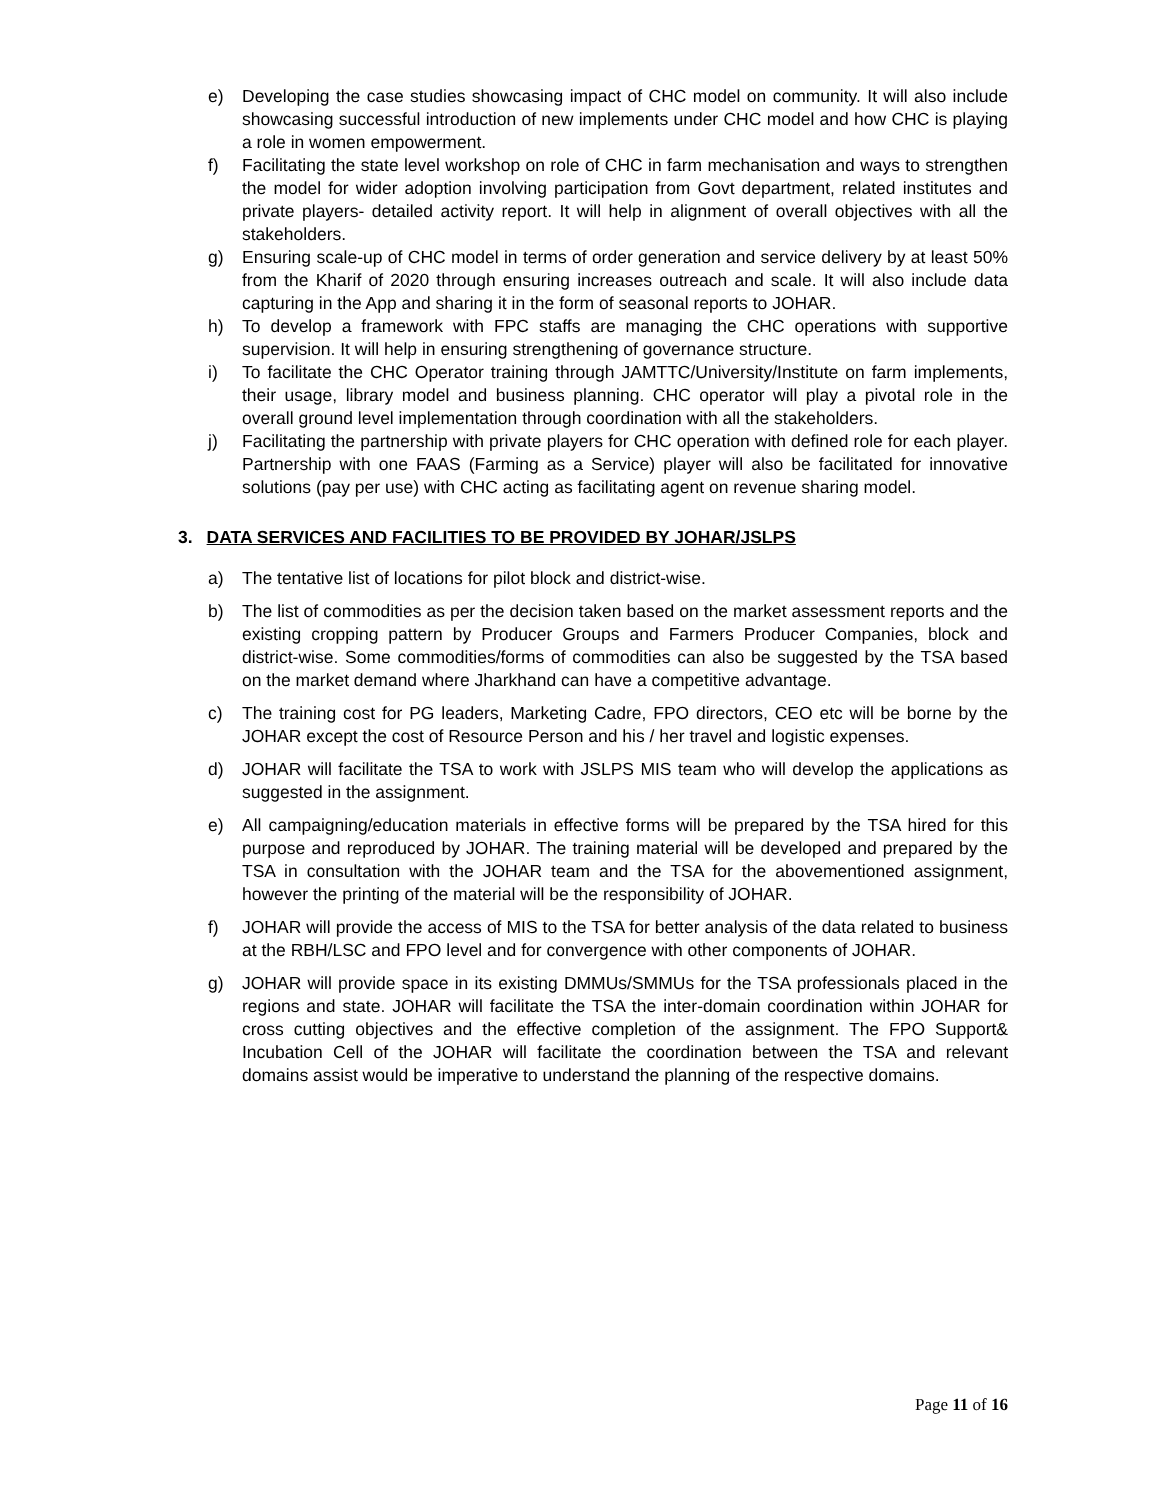e) Developing the case studies showcasing impact of CHC model on community. It will also include showcasing successful introduction of new implements under CHC model and how CHC is playing a role in women empowerment.
f) Facilitating the state level workshop on role of CHC in farm mechanisation and ways to strengthen the model for wider adoption involving participation from Govt department, related institutes and private players- detailed activity report. It will help in alignment of overall objectives with all the stakeholders.
g) Ensuring scale-up of CHC model in terms of order generation and service delivery by at least 50% from the Kharif of 2020 through ensuring increases outreach and scale. It will also include data capturing in the App and sharing it in the form of seasonal reports to JOHAR.
h) To develop a framework with FPC staffs are managing the CHC operations with supportive supervision. It will help in ensuring strengthening of governance structure.
i) To facilitate the CHC Operator training through JAMTTC/University/Institute on farm implements, their usage, library model and business planning. CHC operator will play a pivotal role in the overall ground level implementation through coordination with all the stakeholders.
j) Facilitating the partnership with private players for CHC operation with defined role for each player. Partnership with one FAAS (Farming as a Service) player will also be facilitated for innovative solutions (pay per use) with CHC acting as facilitating agent on revenue sharing model.
3. DATA SERVICES AND FACILITIES TO BE PROVIDED BY JOHAR/JSLPS
a) The tentative list of locations for pilot block and district-wise.
b) The list of commodities as per the decision taken based on the market assessment reports and the existing cropping pattern by Producer Groups and Farmers Producer Companies, block and district-wise. Some commodities/forms of commodities can also be suggested by the TSA based on the market demand where Jharkhand can have a competitive advantage.
c) The training cost for PG leaders, Marketing Cadre, FPO directors, CEO etc will be borne by the JOHAR except the cost of Resource Person and his / her travel and logistic expenses.
d) JOHAR will facilitate the TSA to work with JSLPS MIS team who will develop the applications as suggested in the assignment.
e) All campaigning/education materials in effective forms will be prepared by the TSA hired for this purpose and reproduced by JOHAR. The training material will be developed and prepared by the TSA in consultation with the JOHAR team and the TSA for the abovementioned assignment, however the printing of the material will be the responsibility of JOHAR.
f) JOHAR will provide the access of MIS to the TSA for better analysis of the data related to business at the RBH/LSC and FPO level and for convergence with other components of JOHAR.
g) JOHAR will provide space in its existing DMMUs/SMMUs for the TSA professionals placed in the regions and state. JOHAR will facilitate the TSA the inter-domain coordination within JOHAR for cross cutting objectives and the effective completion of the assignment. The FPO Support& Incubation Cell of the JOHAR will facilitate the coordination between the TSA and relevant domains assist would be imperative to understand the planning of the respective domains.
Page 11 of 16